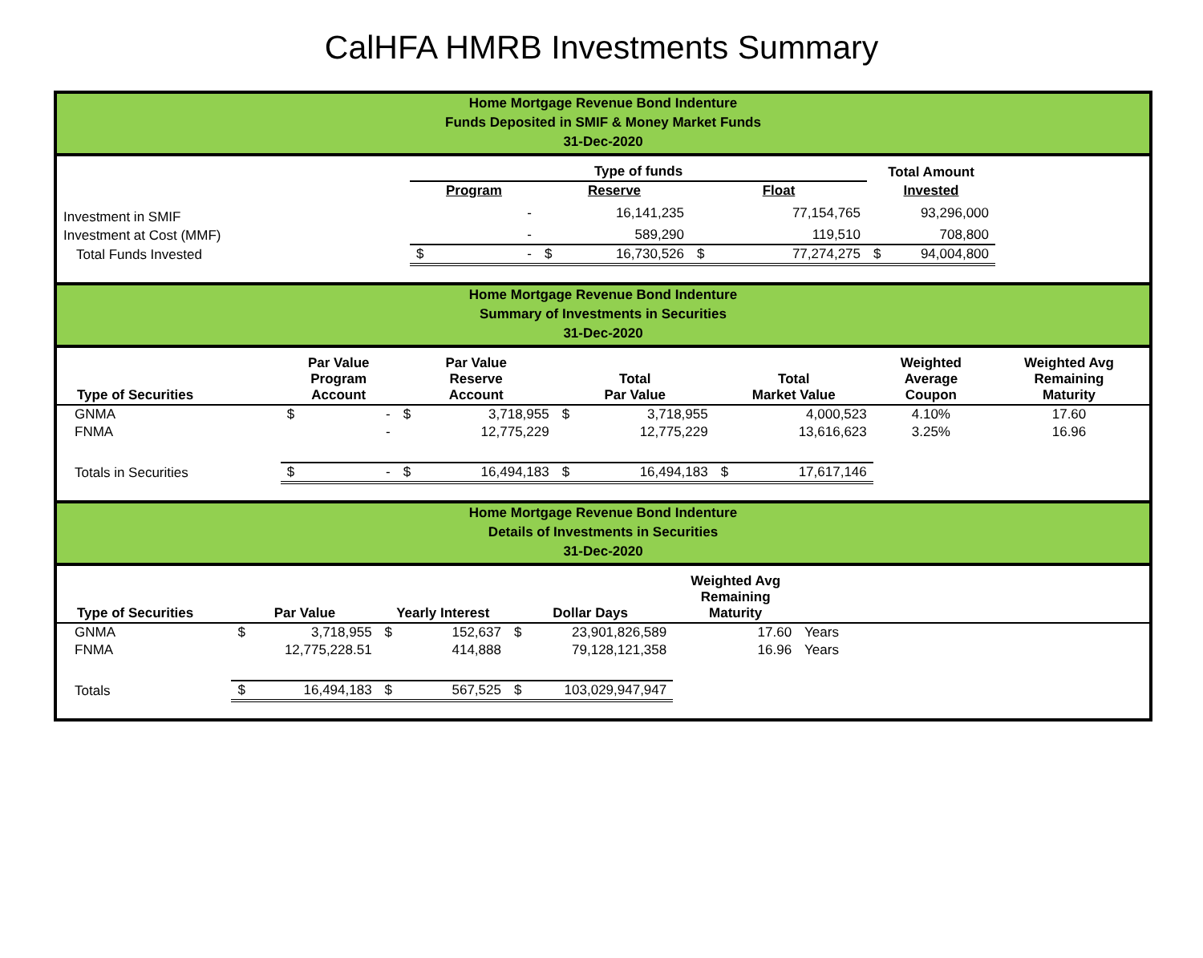CalHFA HMRB Investments Summary
Home Mortgage Revenue Bond Indenture
Funds Deposited in SMIF & Money Market Funds
31-Dec-2020
| | Type of funds | | | | | | Total Amount | | |
| --- | --- | --- | --- | --- | --- | --- | --- | --- | --- |
| | Program | | Reserve | | Float | | Invested | | |
| Investment in SMIF | | - | | 16,141,235 | | 77,154,765 | | 93,296,000 | |
| Investment at Cost (MMF) | | - | | 589,290 | | 119,510 | | 708,800 | |
| Total Funds Invested | $ | - | $ | 16,730,526 | $ | 77,274,275 | $ | 94,004,800 | |
Home Mortgage Revenue Bond Indenture
Summary of Investments in Securities
31-Dec-2020
| Type of Securities | Par Value Program Account | | Par Value Reserve Account | | Total Par Value | | Total Market Value | | Weighted Average Coupon | Weighted Avg Remaining Maturity |
| --- | --- | --- | --- | --- | --- | --- | --- | --- | --- | --- |
| GNMA | $ | - | $ | 3,718,955 | $ | 3,718,955 | | 4,000,523 | 4.10% | 17.60 |
| FNMA | | - | | 12,775,229 | | 12,775,229 | | 13,616,623 | 3.25% | 16.96 |
| Totals in Securities | $ | - | $ | 16,494,183 | $ | 16,494,183 | $ | 17,617,146 | | |
Home Mortgage Revenue Bond Indenture
Details of Investments in Securities
31-Dec-2020
| Type of Securities | Par Value | | Yearly Interest | | Dollar Days | | Weighted Avg Remaining Maturity | | |
| --- | --- | --- | --- | --- | --- | --- | --- | --- | --- |
| GNMA | $ | 3,718,955 | $ | 152,637 | $ | 23,901,826,589 | 17.60 | Years | |
| FNMA | | 12,775,228.51 | | 414,888 | | 79,128,121,358 | 16.96 | Years | |
| Totals | $ | 16,494,183 | $ | 567,525 | $ | 103,029,947,947 | | | |